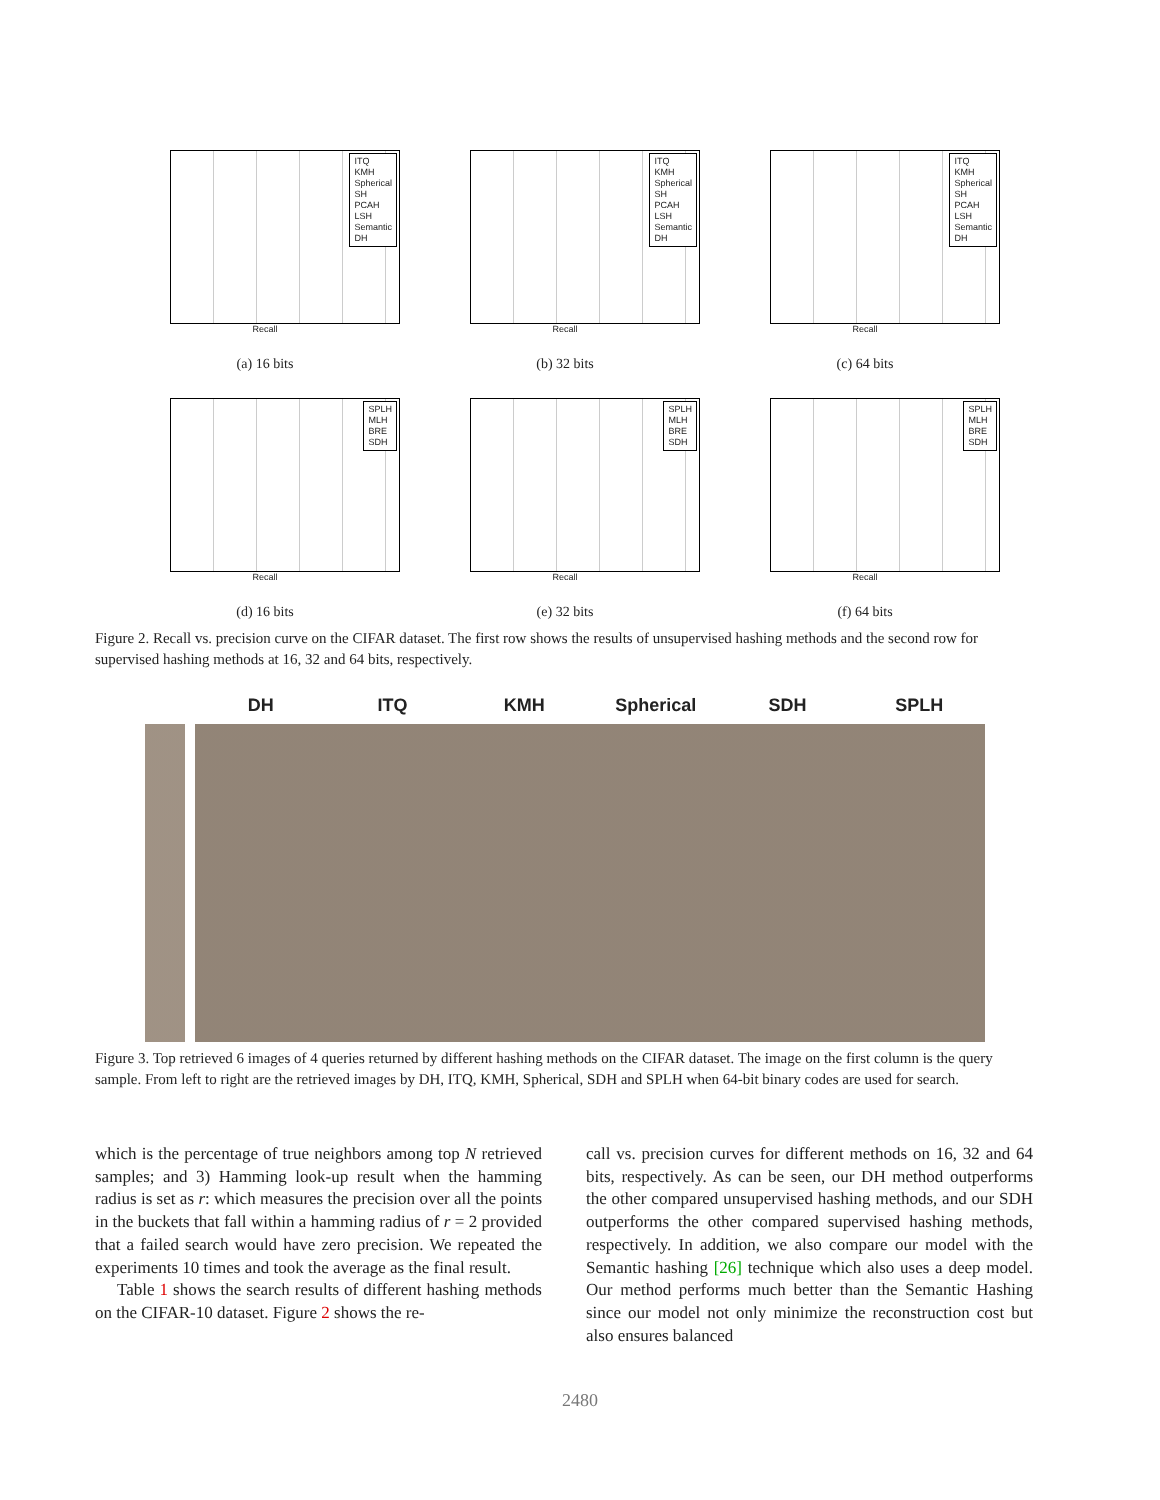ITQ
KMH
Spherical
SH
PCAH
LSH
Semantic
DH
Recall
(a) 16 bits
ITQ
KMH
Spherical
SH
PCAH
LSH
Semantic
DH
Recall
(b) 32 bits
ITQ
KMH
Spherical
SH
PCAH
LSH
Semantic
DH
Recall
(c) 64 bits
SPLH
MLH
BRE
SDH
Recall
(d) 16 bits
SPLH
MLH
BRE
SDH
Recall
(e) 32 bits
SPLH
MLH
BRE
SDH
Recall
(f) 64 bits
Figure 2. Recall vs. precision curve on the CIFAR dataset. The first row shows the results of unsupervised hashing methods and the second row for supervised hashing methods at 16, 32 and 64 bits, respectively.
DH ITQ KMH Spherical SDH SPLH
Figure 3. Top retrieved 6 images of 4 queries returned by different hashing methods on the CIFAR dataset. The image on the first column is the query sample. From left to right are the retrieved images by DH, ITQ, KMH, Spherical, SDH and SPLH when 64-bit binary codes are used for search.
which is the percentage of true neighbors among top N retrieved samples; and 3) Hamming look-up result when the hamming radius is set as r: which measures the precision over all the points in the buckets that fall within a hamming radius of r = 2 provided that a failed search would have zero precision. We repeated the experiments 10 times and took the average as the final result.
Table 1 shows the search results of different hashing methods on the CIFAR-10 dataset. Figure 2 shows the re-
call vs. precision curves for different methods on 16, 32 and 64 bits, respectively. As can be seen, our DH method outperforms the other compared unsupervised hashing methods, and our SDH outperforms the other compared supervised hashing methods, respectively. In addition, we also compare our model with the Semantic hashing [26] technique which also uses a deep model. Our method performs much better than the Semantic Hashing since our model not only minimize the reconstruction cost but also ensures balanced
2480